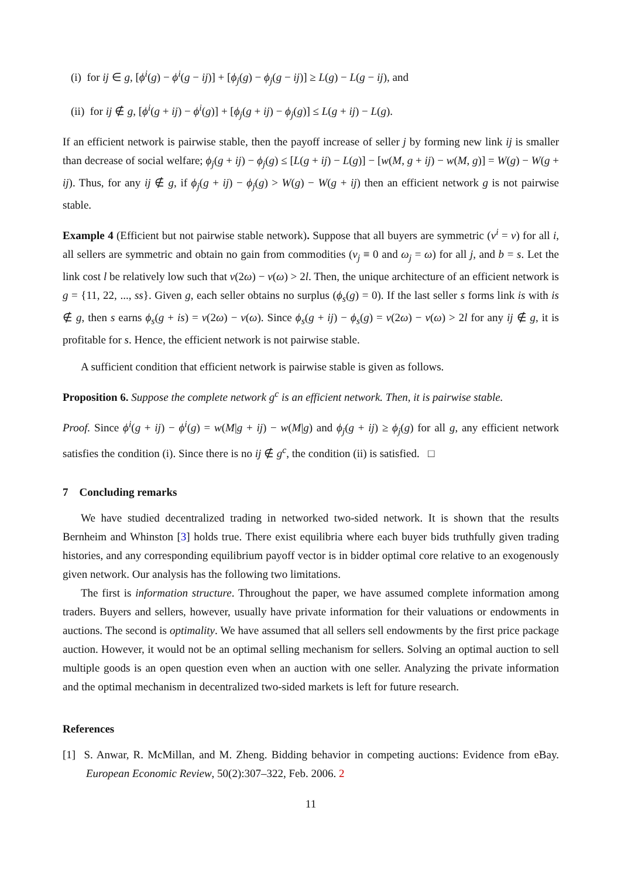(i) for ij ∈ g, [ϕ<sup>i</sup>(g) − ϕ<sup>i</sup>(g − ij)] + [ϕ<sub>j</sub>(g) − ϕ<sub>j</sub>(g − ij)] ≥ L(g) − L(g − ij), and
(ii) for ij ∉ g, [ϕ<sup>i</sup>(g + ij) − ϕ<sup>i</sup>(g)] + [ϕ<sub>j</sub>(g + ij) − ϕ<sub>j</sub>(g)] ≤ L(g + ij) − L(g).
If an efficient network is pairwise stable, then the payoff increase of seller j by forming new link ij is smaller than decrease of social welfare; ϕ<sub>j</sub>(g + ij) − ϕ<sub>j</sub>(g) ≤ [L(g + ij) − L(g)] − [w(M, g + ij) − w(M, g)] = W(g) − W(g + ij). Thus, for any ij ∉ g, if ϕ<sub>j</sub>(g + ij) − ϕ<sub>j</sub>(g) > W(g) − W(g + ij) then an efficient network g is not pairwise stable.
Example 4 (Efficient but not pairwise stable network). Suppose that all buyers are symmetric (v<sup>i</sup> = v) for all i, all sellers are symmetric and obtain no gain from commodities (v<sub>j</sub> ≡ 0 and ω<sub>j</sub> = ω) for all j, and b = s. Let the link cost l be relatively low such that v(2ω) − v(ω) > 2l. Then, the unique architecture of an efficient network is g = {11, 22, ..., ss}. Given g, each seller obtains no surplus (ϕ<sub>s</sub>(g) = 0). If the last seller s forms link is with is ∉ g, then s earns ϕ<sub>s</sub>(g + is) = v(2ω) − v(ω). Since ϕ<sub>s</sub>(g + ij) − ϕ<sub>s</sub>(g) = v(2ω) − v(ω) > 2l for any ij ∉ g, it is profitable for s. Hence, the efficient network is not pairwise stable.
A sufficient condition that efficient network is pairwise stable is given as follows.
Proposition 6. Suppose the complete network g<sup>c</sup> is an efficient network. Then, it is pairwise stable.
Proof. Since ϕ<sup>i</sup>(g + ij) − ϕ<sup>i</sup>(g) = w(M|g + ij) − w(M|g) and ϕ<sub>j</sub>(g + ij) ≥ ϕ<sub>j</sub>(g) for all g, any efficient network satisfies the condition (i). Since there is no ij ∉ g<sup>c</sup>, the condition (ii) is satisfied. □
7 Concluding remarks
We have studied decentralized trading in networked two-sided network. It is shown that the results Bernheim and Whinston [3] holds true. There exist equilibria where each buyer bids truthfully given trading histories, and any corresponding equilibrium payoff vector is in bidder optimal core relative to an exogenously given network. Our analysis has the following two limitations.
The first is information structure. Throughout the paper, we have assumed complete information among traders. Buyers and sellers, however, usually have private information for their valuations or endowments in auctions. The second is optimality. We have assumed that all sellers sell endowments by the first price package auction. However, it would not be an optimal selling mechanism for sellers. Solving an optimal auction to sell multiple goods is an open question even when an auction with one seller. Analyzing the private information and the optimal mechanism in decentralized two-sided markets is left for future research.
References
[1] S. Anwar, R. McMillan, and M. Zheng. Bidding behavior in competing auctions: Evidence from eBay. European Economic Review, 50(2):307–322, Feb. 2006. 2
11